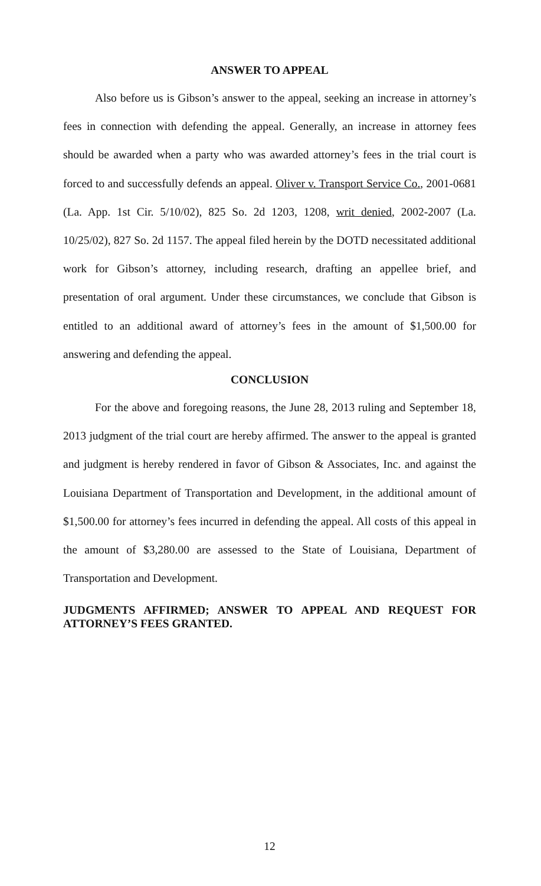ANSWER TO APPEAL
Also before us is Gibson’s answer to the appeal, seeking an increase in attorney’s fees in connection with defending the appeal. Generally, an increase in attorney fees should be awarded when a party who was awarded attorney’s fees in the trial court is forced to and successfully defends an appeal. Oliver v. Transport Service Co., 2001-0681 (La. App. 1st Cir. 5/10/02), 825 So. 2d 1203, 1208, writ denied, 2002-2007 (La. 10/25/02), 827 So. 2d 1157. The appeal filed herein by the DOTD necessitated additional work for Gibson’s attorney, including research, drafting an appellee brief, and presentation of oral argument. Under these circumstances, we conclude that Gibson is entitled to an additional award of attorney’s fees in the amount of $1,500.00 for answering and defending the appeal.
CONCLUSION
For the above and foregoing reasons, the June 28, 2013 ruling and September 18, 2013 judgment of the trial court are hereby affirmed. The answer to the appeal is granted and judgment is hereby rendered in favor of Gibson & Associates, Inc. and against the Louisiana Department of Transportation and Development, in the additional amount of $1,500.00 for attorney’s fees incurred in defending the appeal. All costs of this appeal in the amount of $3,280.00 are assessed to the State of Louisiana, Department of Transportation and Development.
JUDGMENTS AFFIRMED; ANSWER TO APPEAL AND REQUEST FOR ATTORNEY’S FEES GRANTED.
12